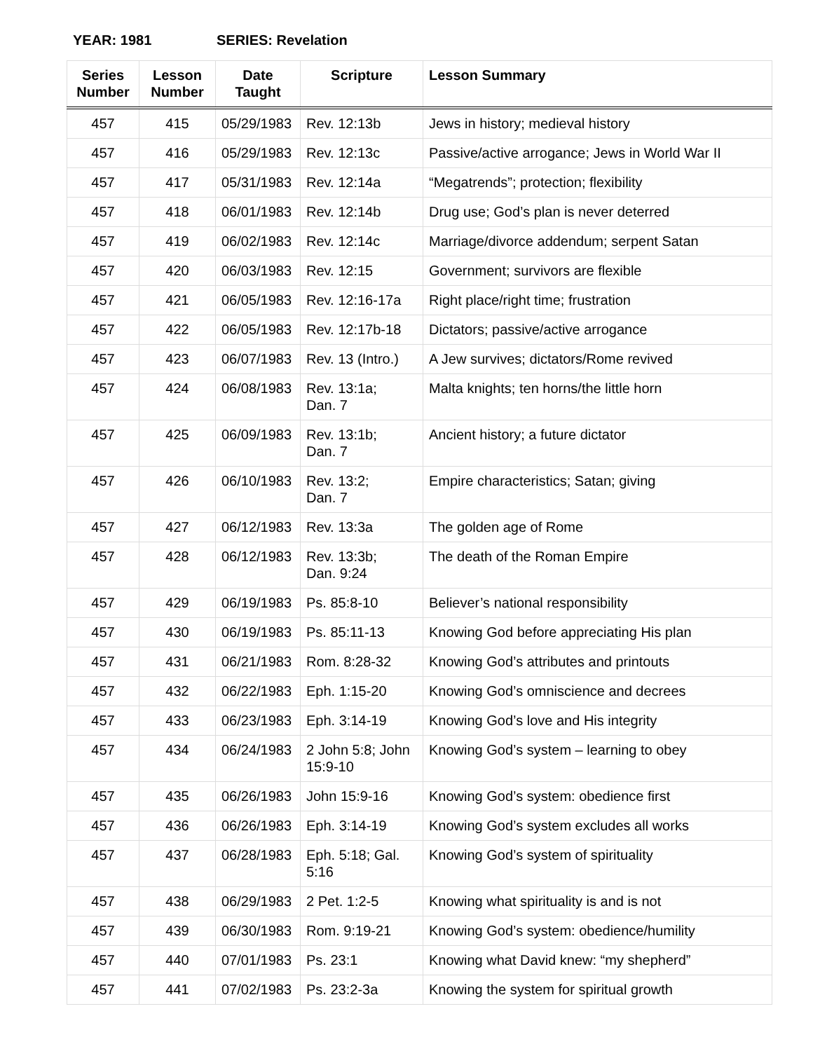YEAR: 1981 SERIES: Revelation
| Series Number | Lesson Number | Date Taught | Scripture | Lesson Summary |
| --- | --- | --- | --- | --- |
| 457 | 415 | 05/29/1983 | Rev. 12:13b | Jews in history; medieval history |
| 457 | 416 | 05/29/1983 | Rev. 12:13c | Passive/active arrogance; Jews in World War II |
| 457 | 417 | 05/31/1983 | Rev. 12:14a | “Megatrends”; protection; flexibility |
| 457 | 418 | 06/01/1983 | Rev. 12:14b | Drug use; God’s plan is never deterred |
| 457 | 419 | 06/02/1983 | Rev. 12:14c | Marriage/divorce addendum; serpent Satan |
| 457 | 420 | 06/03/1983 | Rev. 12:15 | Government; survivors are flexible |
| 457 | 421 | 06/05/1983 | Rev. 12:16-17a | Right place/right time; frustration |
| 457 | 422 | 06/05/1983 | Rev. 12:17b-18 | Dictators; passive/active arrogance |
| 457 | 423 | 06/07/1983 | Rev. 13 (Intro.) | A Jew survives; dictators/Rome revived |
| 457 | 424 | 06/08/1983 | Rev. 13:1a; Dan. 7 | Malta knights; ten horns/the little horn |
| 457 | 425 | 06/09/1983 | Rev. 13:1b; Dan. 7 | Ancient history; a future dictator |
| 457 | 426 | 06/10/1983 | Rev. 13:2; Dan. 7 | Empire characteristics; Satan; giving |
| 457 | 427 | 06/12/1983 | Rev. 13:3a | The golden age of Rome |
| 457 | 428 | 06/12/1983 | Rev. 13:3b; Dan. 9:24 | The death of the Roman Empire |
| 457 | 429 | 06/19/1983 | Ps. 85:8-10 | Believer’s national responsibility |
| 457 | 430 | 06/19/1983 | Ps. 85:11-13 | Knowing God before appreciating His plan |
| 457 | 431 | 06/21/1983 | Rom. 8:28-32 | Knowing God’s attributes and printouts |
| 457 | 432 | 06/22/1983 | Eph. 1:15-20 | Knowing God’s omniscience and decrees |
| 457 | 433 | 06/23/1983 | Eph. 3:14-19 | Knowing God’s love and His integrity |
| 457 | 434 | 06/24/1983 | 2 John 5:8; John 15:9-10 | Knowing God’s system – learning to obey |
| 457 | 435 | 06/26/1983 | John 15:9-16 | Knowing God’s system: obedience first |
| 457 | 436 | 06/26/1983 | Eph. 3:14-19 | Knowing God’s system excludes all works |
| 457 | 437 | 06/28/1983 | Eph. 5:18; Gal. 5:16 | Knowing God’s system of spirituality |
| 457 | 438 | 06/29/1983 | 2 Pet. 1:2-5 | Knowing what spirituality is and is not |
| 457 | 439 | 06/30/1983 | Rom. 9:19-21 | Knowing God’s system: obedience/humility |
| 457 | 440 | 07/01/1983 | Ps. 23:1 | Knowing what David knew: “my shepherd” |
| 457 | 441 | 07/02/1983 | Ps. 23:2-3a | Knowing the system for spiritual growth |